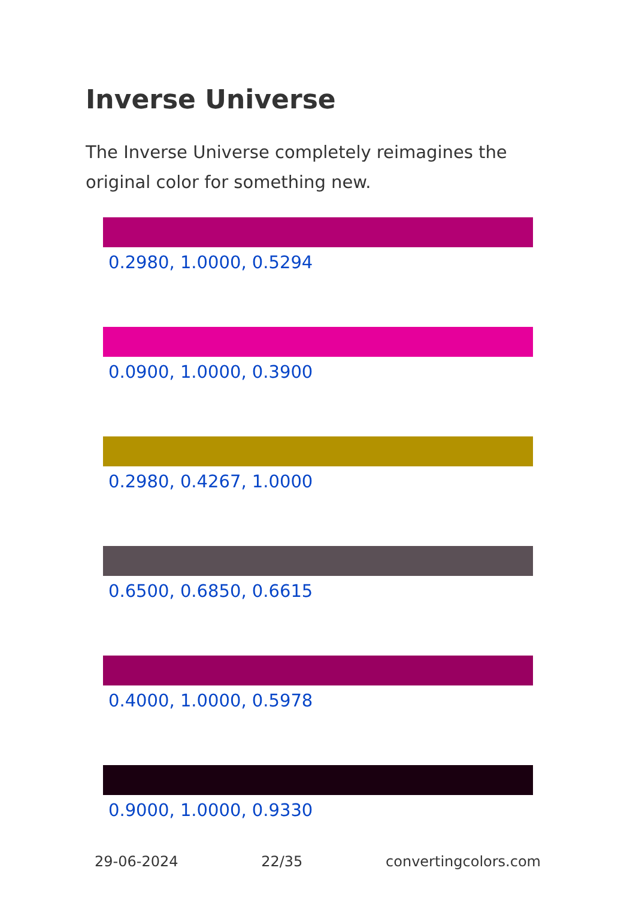Inverse Universe
The Inverse Universe completely reimagines the original color for something new.
0.2980, 1.0000, 0.5294
0.0900, 1.0000, 0.3900
0.2980, 0.4267, 1.0000
0.6500, 0.6850, 0.6615
0.4000, 1.0000, 0.5978
0.9000, 1.0000, 0.9330
29-06-2024 22/35 convertingcolors.com